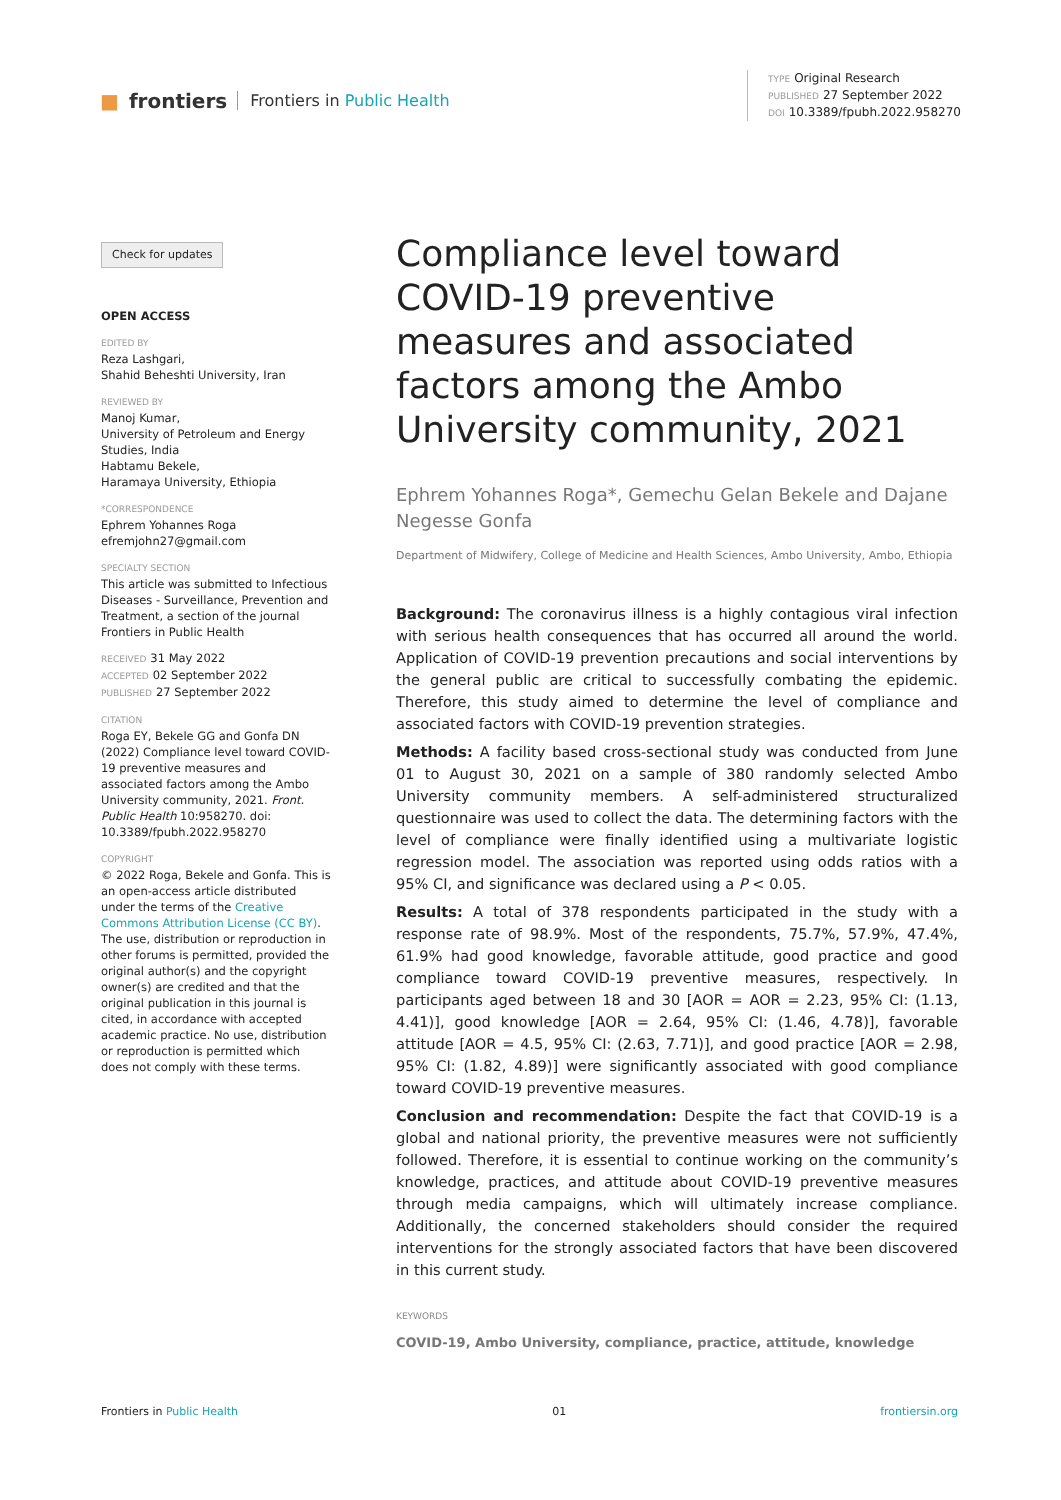■ frontiers Frontiers in Public Health
TYPE Original Research
PUBLISHED 27 September 2022
DOI 10.3389/fpubh.2022.958270
Check for updates
OPEN ACCESS
EDITED BY
Reza Lashgari,
Shahid Beheshti University, Iran
REVIEWED BY
Manoj Kumar,
University of Petroleum and Energy Studies, India
Habtamu Bekele,
Haramaya University, Ethiopia
*CORRESPONDENCE
Ephrem Yohannes Roga
efremjohn27@gmail.com
SPECIALTY SECTION
This article was submitted to Infectious Diseases - Surveillance, Prevention and Treatment, a section of the journal Frontiers in Public Health
RECEIVED 31 May 2022
ACCEPTED 02 September 2022
PUBLISHED 27 September 2022
CITATION
Roga EY, Bekele GG and Gonfa DN (2022) Compliance level toward COVID-19 preventive measures and associated factors among the Ambo University community, 2021. Front. Public Health 10:958270. doi: 10.3389/fpubh.2022.958270
COPYRIGHT
© 2022 Roga, Bekele and Gonfa. This is an open-access article distributed under the terms of the Creative Commons Attribution License (CC BY). The use, distribution or reproduction in other forums is permitted, provided the original author(s) and the copyright owner(s) are credited and that the original publication in this journal is cited, in accordance with accepted academic practice. No use, distribution or reproduction is permitted which does not comply with these terms.
Compliance level toward COVID-19 preventive measures and associated factors among the Ambo University community, 2021
Ephrem Yohannes Roga*, Gemechu Gelan Bekele and Dajane Negesse Gonfa
Department of Midwifery, College of Medicine and Health Sciences, Ambo University, Ambo, Ethiopia
Background: The coronavirus illness is a highly contagious viral infection with serious health consequences that has occurred all around the world. Application of COVID-19 prevention precautions and social interventions by the general public are critical to successfully combating the epidemic. Therefore, this study aimed to determine the level of compliance and associated factors with COVID-19 prevention strategies.
Methods: A facility based cross-sectional study was conducted from June 01 to August 30, 2021 on a sample of 380 randomly selected Ambo University community members. A self-administered structuralized questionnaire was used to collect the data. The determining factors with the level of compliance were finally identified using a multivariate logistic regression model. The association was reported using odds ratios with a 95% CI, and significance was declared using a P < 0.05.
Results: A total of 378 respondents participated in the study with a response rate of 98.9%. Most of the respondents, 75.7%, 57.9%, 47.4%, 61.9% had good knowledge, favorable attitude, good practice and good compliance toward COVID-19 preventive measures, respectively. In participants aged between 18 and 30 [AOR = AOR = 2.23, 95% CI: (1.13, 4.41)], good knowledge [AOR = 2.64, 95% CI: (1.46, 4.78)], favorable attitude [AOR = 4.5, 95% CI: (2.63, 7.71)], and good practice [AOR = 2.98, 95% CI: (1.82, 4.89)] were significantly associated with good compliance toward COVID-19 preventive measures.
Conclusion and recommendation: Despite the fact that COVID-19 is a global and national priority, the preventive measures were not sufficiently followed. Therefore, it is essential to continue working on the community’s knowledge, practices, and attitude about COVID-19 preventive measures through media campaigns, which will ultimately increase compliance. Additionally, the concerned stakeholders should consider the required interventions for the strongly associated factors that have been discovered in this current study.
KEYWORDS
COVID-19, Ambo University, compliance, practice, attitude, knowledge
Frontiers in Public Health 01 frontiersin.org